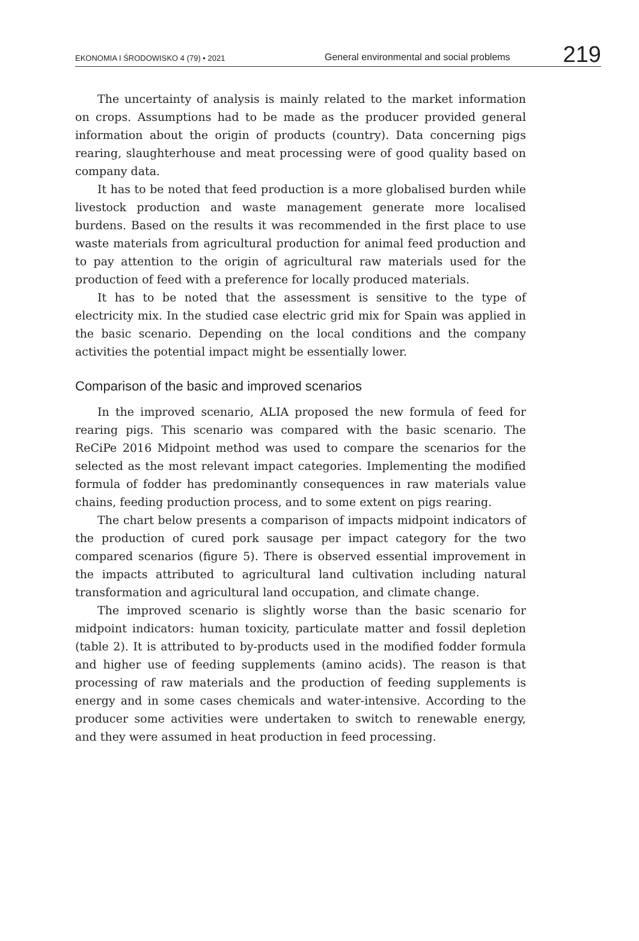EKONOMIA I ŚRODOWISKO 4 (79) • 2021
General environmental and social problems
219
The uncertainty of analysis is mainly related to the market information on crops. Assumptions had to be made as the producer provided general information about the origin of products (country). Data concerning pigs rearing, slaughterhouse and meat processing were of good quality based on company data.
It has to be noted that feed production is a more globalised burden while livestock production and waste management generate more localised burdens. Based on the results it was recommended in the first place to use waste materials from agricultural production for animal feed production and to pay attention to the origin of agricultural raw materials used for the production of feed with a preference for locally produced materials.
It has to be noted that the assessment is sensitive to the type of electricity mix. In the studied case electric grid mix for Spain was applied in the basic scenario. Depending on the local conditions and the company activities the potential impact might be essentially lower.
Comparison of the basic and improved scenarios
In the improved scenario, ALIA proposed the new formula of feed for rearing pigs. This scenario was compared with the basic scenario. The ReCiPe 2016 Midpoint method was used to compare the scenarios for the selected as the most relevant impact categories. Implementing the modified formula of fodder has predominantly consequences in raw materials value chains, feeding production process, and to some extent on pigs rearing.
The chart below presents a comparison of impacts midpoint indicators of the production of cured pork sausage per impact category for the two compared scenarios (figure 5). There is observed essential improvement in the impacts attributed to agricultural land cultivation including natural transformation and agricultural land occupation, and climate change.
The improved scenario is slightly worse than the basic scenario for midpoint indicators: human toxicity, particulate matter and fossil depletion (table 2). It is attributed to by-products used in the modified fodder formula and higher use of feeding supplements (amino acids). The reason is that processing of raw materials and the production of feeding supplements is energy and in some cases chemicals and water-intensive. According to the producer some activities were undertaken to switch to renewable energy, and they were assumed in heat production in feed processing.